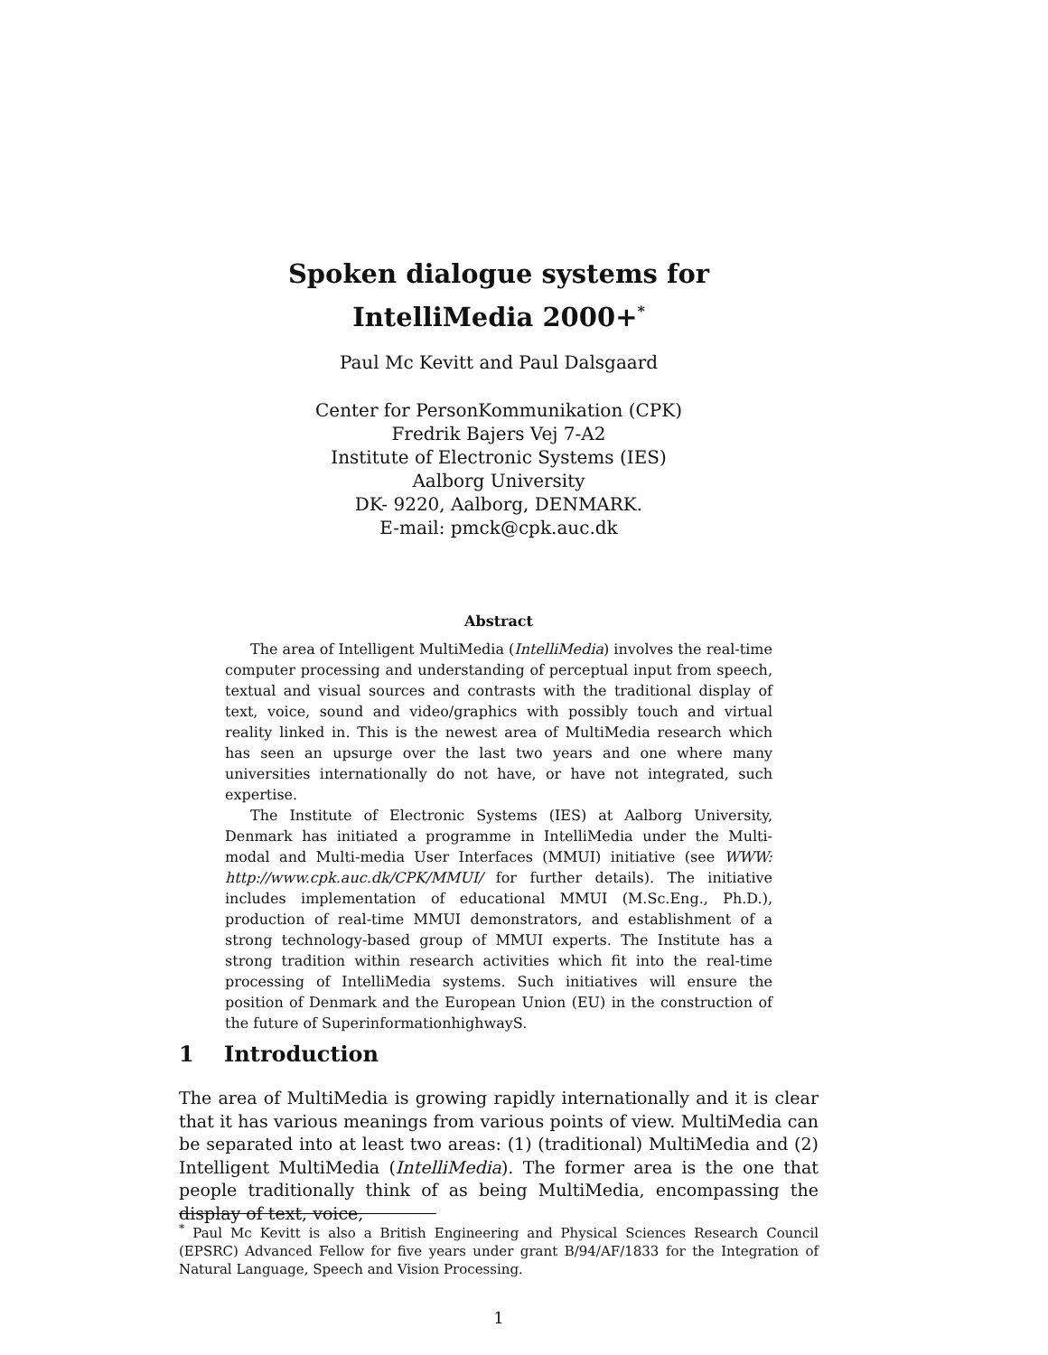Spoken dialogue systems for
IntelliMedia 2000+<sup>*</sup>
Paul Mc Kevitt and Paul Dalsgaard
Center for PersonKommunikation (CPK)
Fredrik Bajers Vej 7-A2
Institute of Electronic Systems (IES)
Aalborg University
DK- 9220, Aalborg, DENMARK.
E-mail: pmck@cpk.auc.dk
Abstract
The area of Intelligent MultiMedia (IntelliMedia) involves the real-time computer processing and understanding of perceptual input from speech, textual and visual sources and contrasts with the traditional display of text, voice, sound and video/graphics with possibly touch and virtual reality linked in. This is the newest area of MultiMedia research which has seen an upsurge over the last two years and one where many universities internationally do not have, or have not integrated, such expertise.
The Institute of Electronic Systems (IES) at Aalborg University, Denmark has initiated a programme in IntelliMedia under the Multi-modal and Multi-media User Interfaces (MMUI) initiative (see WWW: http://www.cpk.auc.dk/CPK/MMUI/ for further details). The initiative includes implementation of educational MMUI (M.Sc.Eng., Ph.D.), production of real-time MMUI demonstrators, and establishment of a strong technology-based group of MMUI experts. The Institute has a strong tradition within research activities which fit into the real-time processing of IntelliMedia systems. Such initiatives will ensure the position of Denmark and the European Union (EU) in the construction of the future of SuperinformationhighwayS.
1 Introduction
The area of MultiMedia is growing rapidly internationally and it is clear that it has various meanings from various points of view. MultiMedia can be separated into at least two areas: (1) (traditional) MultiMedia and (2) Intelligent MultiMedia (IntelliMedia). The former area is the one that people traditionally think of as being MultiMedia, encompassing the display of text, voice,
<sup>*</sup> Paul Mc Kevitt is also a British Engineering and Physical Sciences Research Council (EPSRC) Advanced Fellow for five years under grant B/94/AF/1833 for the Integration of Natural Language, Speech and Vision Processing.
1